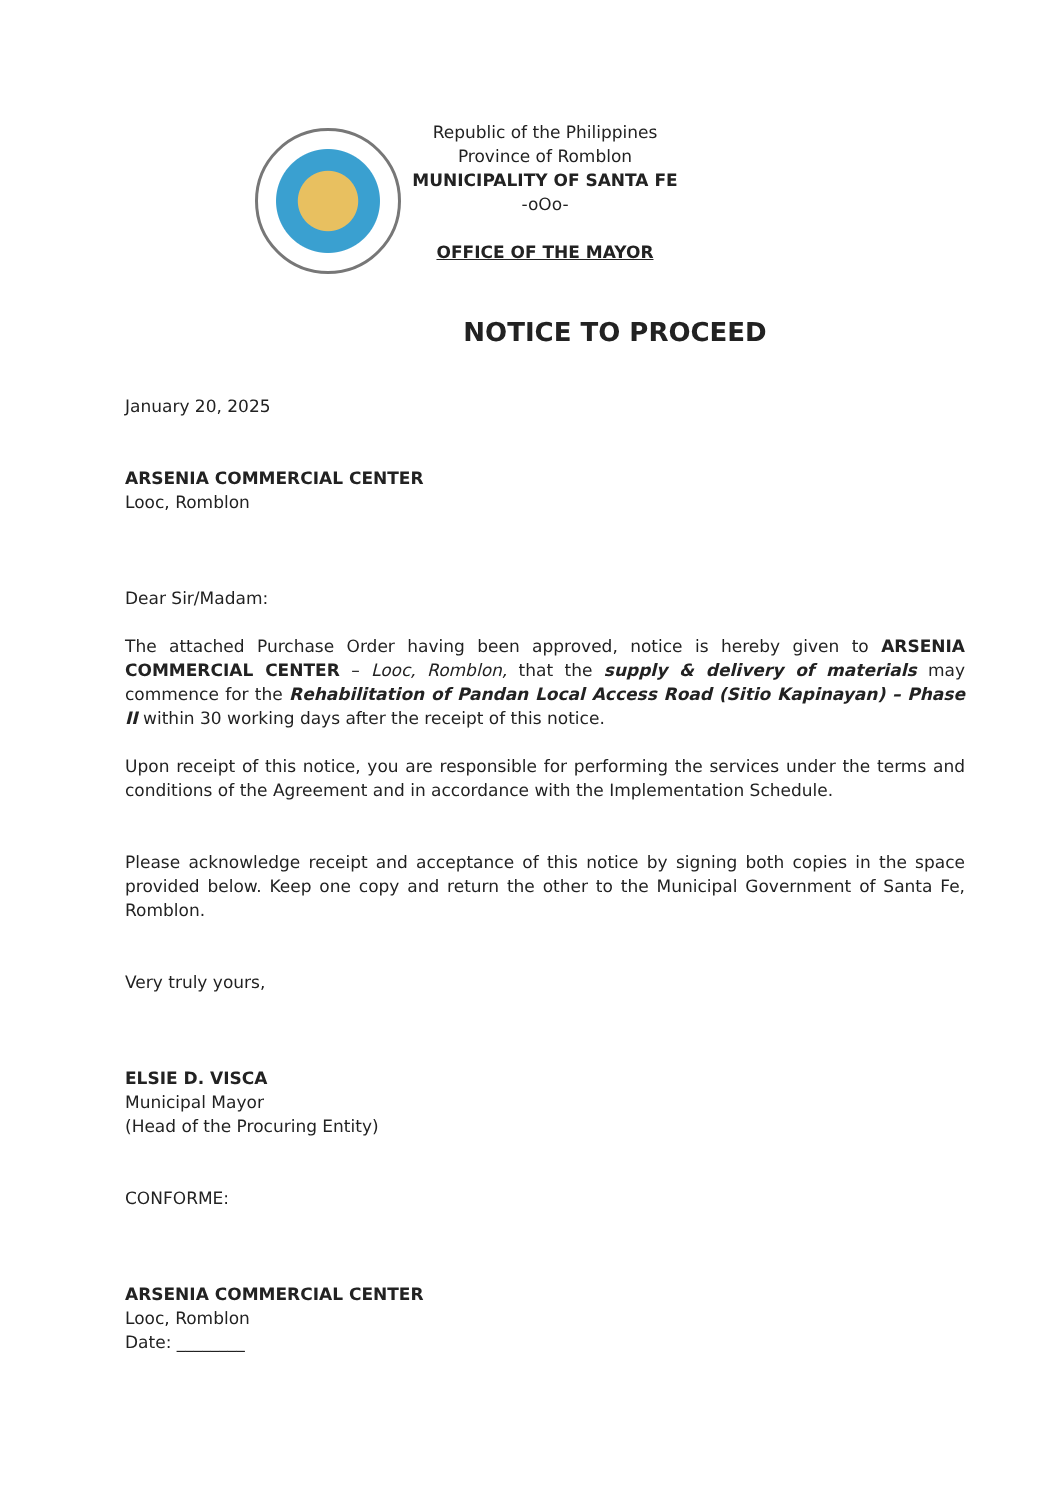Republic of the Philippines
Province of Romblon
MUNICIPALITY OF SANTA FE
-oOo-
OFFICE OF THE MAYOR
NOTICE TO PROCEED
January 20, 2025
ARSENIA COMMERCIAL CENTER
Looc, Romblon
Dear Sir/Madam:
The attached Purchase Order having been approved, notice is hereby given to ARSENIA COMMERCIAL CENTER – Looc, Romblon, that the supply & delivery of materials may commence for the Rehabilitation of Pandan Local Access Road (Sitio Kapinayan) – Phase II within 30 working days after the receipt of this notice.
Upon receipt of this notice, you are responsible for performing the services under the terms and conditions of the Agreement and in accordance with the Implementation Schedule.
Please acknowledge receipt and acceptance of this notice by signing both copies in the space provided below. Keep one copy and return the other to the Municipal Government of Santa Fe, Romblon.
Very truly yours,
ELSIE D. VISCA
Municipal Mayor
(Head of the Procuring Entity)
CONFORME:
ARSENIA COMMERCIAL CENTER
Looc, Romblon
Date: ________